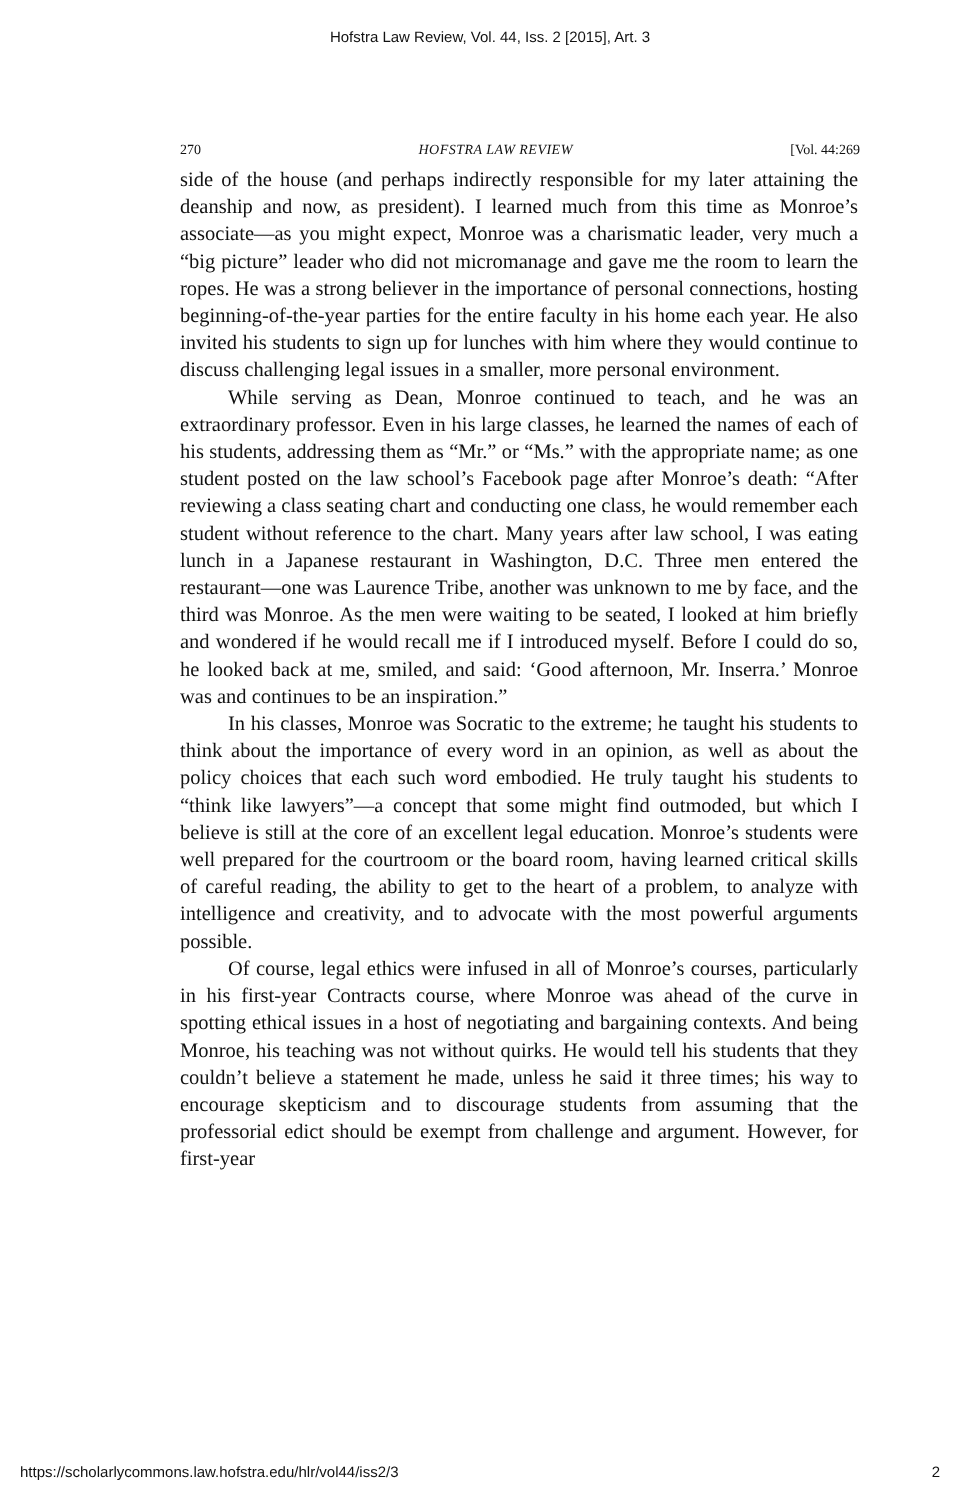Hofstra Law Review, Vol. 44, Iss. 2 [2015], Art. 3
270 HOFSTRA LAW REVIEW [Vol. 44:269
side of the house (and perhaps indirectly responsible for my later attaining the deanship and now, as president). I learned much from this time as Monroe’s associate—as you might expect, Monroe was a charismatic leader, very much a “big picture” leader who did not micromanage and gave me the room to learn the ropes. He was a strong believer in the importance of personal connections, hosting beginning-of-the-year parties for the entire faculty in his home each year. He also invited his students to sign up for lunches with him where they would continue to discuss challenging legal issues in a smaller, more personal environment.
While serving as Dean, Monroe continued to teach, and he was an extraordinary professor. Even in his large classes, he learned the names of each of his students, addressing them as “Mr.” or “Ms.” with the appropriate name; as one student posted on the law school’s Facebook page after Monroe’s death: “After reviewing a class seating chart and conducting one class, he would remember each student without reference to the chart. Many years after law school, I was eating lunch in a Japanese restaurant in Washington, D.C. Three men entered the restaurant—one was Laurence Tribe, another was unknown to me by face, and the third was Monroe. As the men were waiting to be seated, I looked at him briefly and wondered if he would recall me if I introduced myself. Before I could do so, he looked back at me, smiled, and said: ‘Good afternoon, Mr. Inserra.’ Monroe was and continues to be an inspiration.”
In his classes, Monroe was Socratic to the extreme; he taught his students to think about the importance of every word in an opinion, as well as about the policy choices that each such word embodied. He truly taught his students to “think like lawyers”—a concept that some might find outmoded, but which I believe is still at the core of an excellent legal education. Monroe’s students were well prepared for the courtroom or the board room, having learned critical skills of careful reading, the ability to get to the heart of a problem, to analyze with intelligence and creativity, and to advocate with the most powerful arguments possible.
Of course, legal ethics were infused in all of Monroe’s courses, particularly in his first-year Contracts course, where Monroe was ahead of the curve in spotting ethical issues in a host of negotiating and bargaining contexts. And being Monroe, his teaching was not without quirks. He would tell his students that they couldn’t believe a statement he made, unless he said it three times; his way to encourage skepticism and to discourage students from assuming that the professorial edict should be exempt from challenge and argument. However, for first-year
https://scholarlycommons.law.hofstra.edu/hlr/vol44/iss2/3 2